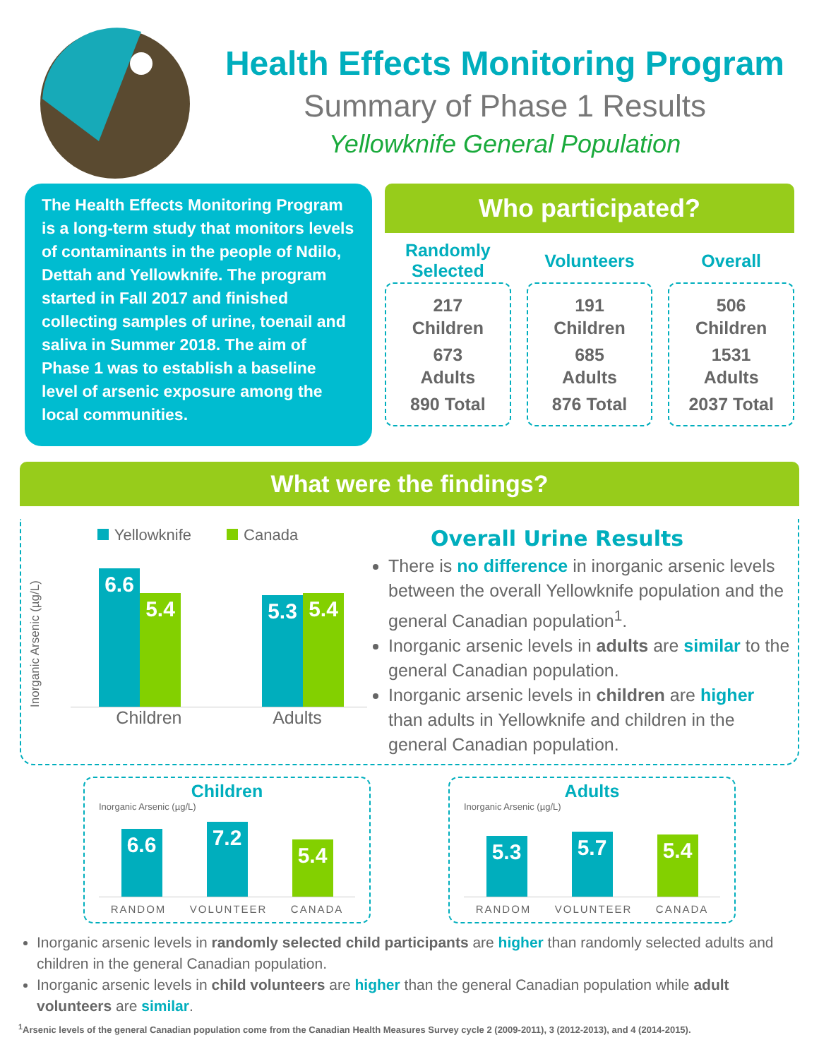Health Effects Monitoring Program
Summary of Phase 1 Results
Yellowknife General Population
The Health Effects Monitoring Program is a long-term study that monitors levels of contaminants in the people of Ndilo, Dettah and Yellowknife. The program started in Fall 2017 and finished collecting samples of urine, toenail and saliva in Summer 2018. The aim of Phase 1 was to establish a baseline level of arsenic exposure among the local communities.
Who participated?
Randomly
Selected
217
Children
673
Adults
890 Total
Volunteers
191
Children
685
Adults
876 Total
Overall
506
Children
1531
Adults
2037 Total
What were the findings?
Yellowknife Canada
Inorganic Arsenic (µg/L)
6.6
5.4
5.3
5.4
Children Adults
Overall Urine Results
There is no difference in inorganic arsenic levels between the overall Yellowknife population and the general Canadian population<sup>1</sup>.
Inorganic arsenic levels in adults are similar to the general Canadian population.
Inorganic arsenic levels in children are higher than adults in Yellowknife and children in the general Canadian population.
Children
Inorganic Arsenic (µg/L)
6.6
7.2
5.4
RANDOM VOLUNTEER CANADA
Adults
Inorganic Arsenic (µg/L)
5.3
5.7
5.4
RANDOM VOLUNTEER CANADA
Inorganic arsenic levels in randomly selected child participants are higher than randomly selected adults and children in the general Canadian population.
Inorganic arsenic levels in child volunteers are higher than the general Canadian population while adult volunteers are similar.
<sup>1</sup> Arsenic levels of the general Canadian population come from the Canadian Health Measures Survey cycle 2 (2009-2011), 3 (2012-2013), and 4 (2014-2015).